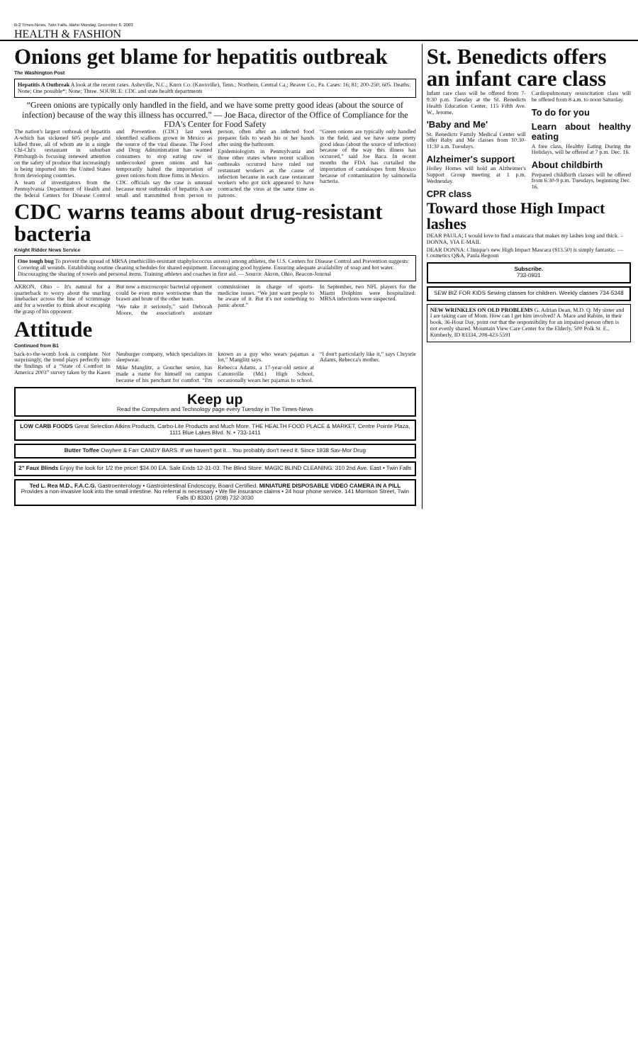B-2 Times-News, Twin Falls, Idaho Monday, December 8, 2003
HEALTH & FASHION
Onions get blame for hepatitis outbreak
The Washington Post
Hepatitis A Outbreak A look at the recent cases. Asheville, N.C.; Knox Co. (Knoxville), Tenn.; Northern, Central Ca.; Beaver Co., Pa. Cases: 16; 81; 200-250; 605. Deaths: None; One possible*; None; Three. SOURCE: CDC and state health departments
“Green onions are typically only handled in the field, and we have some pretty good ideas (about the source of infection) because of the way this illness has occurred.” — Joe Baca, director of the Office of Compliance for the FDA's Center for Food Safety
The nation's largest outbreak of hepatitis A-which has sickened 605 people and killed three, all of whom ate in a single Chi-Chi's restaurant in suburban Pittsburgh-is focusing renewed attention on the safety of produce that increasingly is being imported into the United States from developing countries.
A team of investigators from the Pennsylvania Department of Health and the federal Centers for Disease Control and Prevention (CDC) last week identified scallions grown in Mexico as the source of the viral disease. The Food and Drug Administration has warned consumers to stop eating raw or undercooked green onions and has temporarily halted the importation of green onions from three firms in Mexico.
CDC officials say the case is unusual because most outbreaks of hepatitis A are small and transmitted from person to person, often after an infected food preparer fails to wash his or her hands after using the bathroom.
Epidemiologists in Pennsylvania and three other states where recent scallion outbreaks occurred have ruled out restaurant workers as the cause of infection because in each case restaurant workers who got sick appeared to have contracted the virus at the same time as patrons.
“Green onions are typically only handled in the field, and we have some pretty good ideas (about the source of infection) because of the way this illness has occurred,” said Joe Baca. In recent months the FDA has curtailed the importation of cantaloupes from Mexico because of contamination by salmonella bacteria.
CDC warns teams about drug-resistant bacteria
Knight Ridder News Service
One tough bug To prevent the spread of MRSA (methicillin-resistant staphylococcus aureus) among athletes, the U.S. Centers for Disease Control and Prevention suggests: Covering all wounds. Establishing routine cleaning schedules for shared equipment. Encouraging good hygiene. Ensuring adequate availability of soap and hot water. Discouraging the sharing of towels and personal items. Training athletes and coaches in first aid. — Source: Akron, Ohio, Beacon-Journal
AKRON, Ohio – It's natural for a quarterback to worry about the snarling linebacker across the line of scrimmage and for a wrestler to think about escaping the grasp of his opponent.
But now a microscopic bacterial opponent could be even more worrisome than the brawn and brute of the other team.
“We take it seriously,” said Deborah Moore, the association's assistant commissioner in charge of sports-medicine issues. “We just want people to be aware of it. But it's not something to panic about.”
In September, two NFL players for the Miami Dolphins were hospitalized: MRSA infections were suspected.
Attitude
Continued from B1
back-to-the-womb look is complete. Not surprisingly, the trend plays perfectly into the findings of a “State of Comfort in America 2003” survey taken by the Karen Neuburger company, which specializes in sleepwear.
Mike Manglitz, a Goucher senior, has made a name for himself on campus because of his penchant for comfort. “I'm known as a guy who wears pajamas a lot,” Manglitz says.
Rebecca Adams, a 17-year-old senior at Catonsville (Md.) High School, occasionally wears her pajamas to school.
“I don't particularly like it,” says Chrystie Adams, Rebecca's mother.
Keep up
Read the Computers and Technology page every Tuesday in The Times-News
LOW CARB FOODS Great Selection Atkins Products, Carbo-Lite Products and Much More. THE HEALTH FOOD PLACE & MARKET, Centre Pointe Plaza, 1111 Blue Lakes Blvd. N. • 733-1411
Butter Toffee Owyhee & Farr CANDY BARS. If we haven't got it... You probably don't need it. Since 1938 Sav-Mor Drug
2" Faux Blinds Enjoy the look for 1/2 the price! $34.00 EA. Sale Ends 12-31-03. The Blind Store. MAGIC BLIND CLEANING. 310 2nd Ave. East • Twin Falls
Ted L. Rea M.D., F.A.C.G. Gastroenterology • Gastrointestinal Endoscopy, Board Certified. MINIATURE DISPOSABLE VIDEO CAMERA IN A PILL Provides a non-invasive look into the small intestine. No referral is necessary • We file insurance claims • 24 hour phone service. 141 Morrison Street, Twin Falls ID 83301 (208) 732-3030
St. Benedicts offers an infant care class
Infant care class will be offered from 7-9:30 p.m. Tuesday at the St. Benedicts Health Education Center, 115 Fifth Ave. W., Jerome.
'Baby and Me'
St. Benedicts Family Medical Center will offer Baby and Me classes from 10:30-11:30 a.m. Tuesdays.
Alzheimer's support
Holley Homes will hold an Alzheimer's Support Group meeting at 1 p.m. Wednesday.
CPR class
Cardiopulmonary resuscitation class will be offered from 8 a.m. to noon Saturday.
To do for you
Learn about healthy eating
A free class, Healthy Eating During the Holidays, will be offered at 7 p.m. Dec. 16.
About childbirth
Prepared childbirth classes will be offered from 6:30-9 p.m. Tuesdays, beginning Dec. 16.
Toward those High Impact lashes
DEAR PAULA; I would love to find a mascara that makes my lashes long and thick. – DONNA, VIA E-MAIL
DEAR DONNA: Clinique's new High Impact Mascara ($13.50) is simply fantastic. — Cosmetics Q&A, Paula Begoun
Subscribe.
733-0931
SEW BIZ FOR KIDS Sewing classes for children. Weekly classes 734-5348
NEW WRINKLES ON OLD PROBLEMS G. Adrian Dean, M.D. Q. My sister and I are taking care of Mom. How can I get him involved? A. Mace and Rabins, in their book, 36-Hour Day, point out that the responsibility for an impaired person often is not evenly shared. Mountain View Care Center for the Elderly, 500 Polk St. E., Kimberly, ID 83334, 208-423-5591